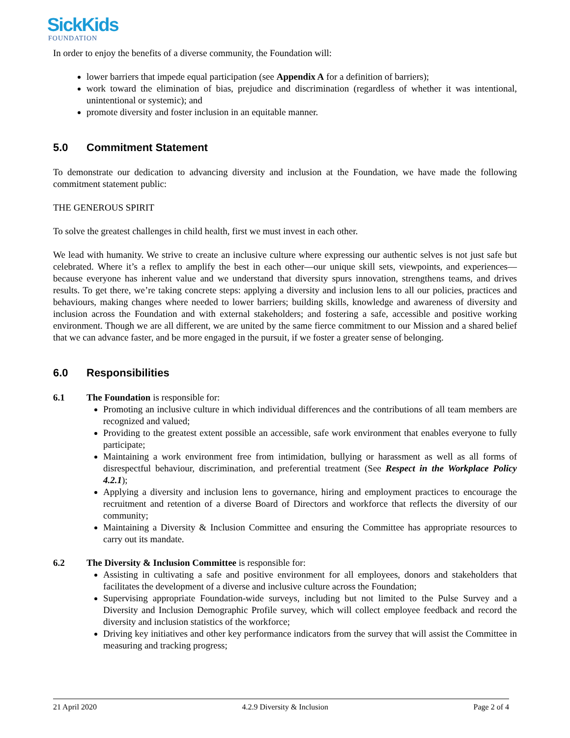SickKids
FOUNDATION
In order to enjoy the benefits of a diverse community, the Foundation will:
lower barriers that impede equal participation (see Appendix A for a definition of barriers);
work toward the elimination of bias, prejudice and discrimination (regardless of whether it was intentional, unintentional or systemic); and
promote diversity and foster inclusion in an equitable manner.
5.0 Commitment Statement
To demonstrate our dedication to advancing diversity and inclusion at the Foundation, we have made the following commitment statement public:
THE GENEROUS SPIRIT
To solve the greatest challenges in child health, first we must invest in each other.
We lead with humanity. We strive to create an inclusive culture where expressing our authentic selves is not just safe but celebrated. Where it’s a reflex to amplify the best in each other—our unique skill sets, viewpoints, and experiences—because everyone has inherent value and we understand that diversity spurs innovation, strengthens teams, and drives results. To get there, we’re taking concrete steps: applying a diversity and inclusion lens to all our policies, practices and behaviours, making changes where needed to lower barriers; building skills, knowledge and awareness of diversity and inclusion across the Foundation and with external stakeholders; and fostering a safe, accessible and positive working environment. Though we are all different, we are united by the same fierce commitment to our Mission and a shared belief that we can advance faster, and be more engaged in the pursuit, if we foster a greater sense of belonging.
6.0 Responsibilities
6.1 The Foundation is responsible for:
Promoting an inclusive culture in which individual differences and the contributions of all team members are recognized and valued;
Providing to the greatest extent possible an accessible, safe work environment that enables everyone to fully participate;
Maintaining a work environment free from intimidation, bullying or harassment as well as all forms of disrespectful behaviour, discrimination, and preferential treatment (See Respect in the Workplace Policy 4.2.1);
Applying a diversity and inclusion lens to governance, hiring and employment practices to encourage the recruitment and retention of a diverse Board of Directors and workforce that reflects the diversity of our community;
Maintaining a Diversity & Inclusion Committee and ensuring the Committee has appropriate resources to carry out its mandate.
6.2 The Diversity & Inclusion Committee is responsible for:
Assisting in cultivating a safe and positive environment for all employees, donors and stakeholders that facilitates the development of a diverse and inclusive culture across the Foundation;
Supervising appropriate Foundation-wide surveys, including but not limited to the Pulse Survey and a Diversity and Inclusion Demographic Profile survey, which will collect employee feedback and record the diversity and inclusion statistics of the workforce;
Driving key initiatives and other key performance indicators from the survey that will assist the Committee in measuring and tracking progress;
21 April 2020 4.2.9 Diversity & Inclusion Page 2 of 4